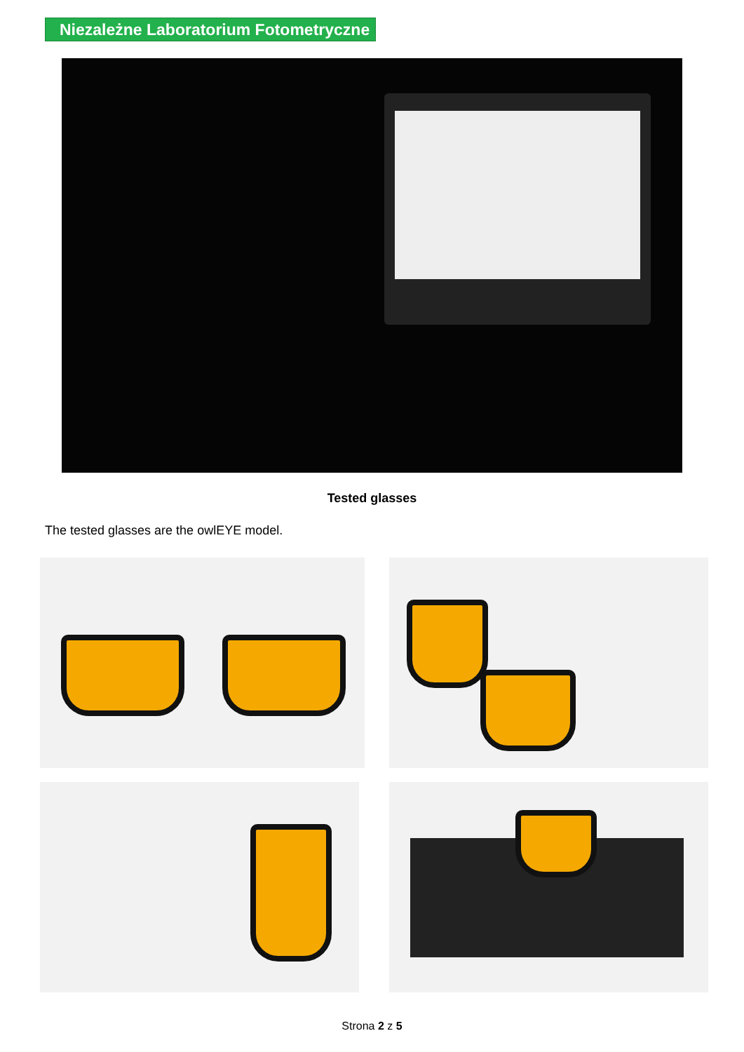Niezależne Laboratorium Fotometryczne
Tested glasses
The tested glasses are the owlEYE model.
Strona 2 z 5